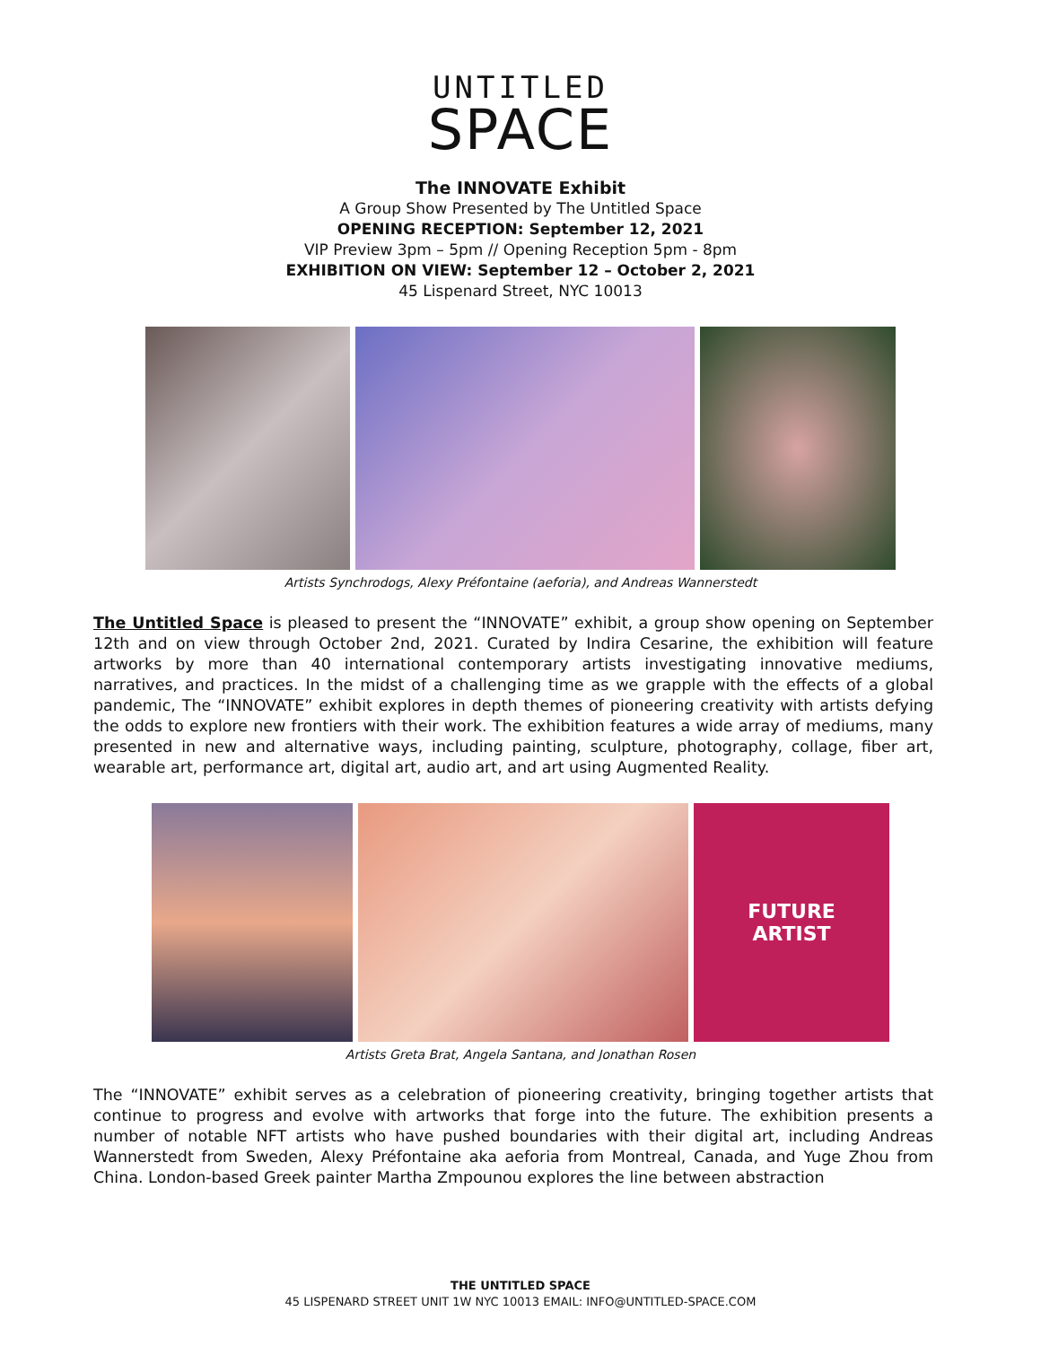UNTITLED
SPACE
The INNOVATE Exhibit
A Group Show Presented by The Untitled Space
OPENING RECEPTION: September 12, 2021
VIP Preview 3pm – 5pm // Opening Reception 5pm - 8pm
EXHIBITION ON VIEW: September 12 – October 2, 2021
45 Lispenard Street, NYC 10013
Artists Synchrodogs, Alexy Préfontaine (aeforia), and Andreas Wannerstedt
The Untitled Space is pleased to present the “INNOVATE” exhibit, a group show opening on September 12th and on view through October 2nd, 2021. Curated by Indira Cesarine, the exhibition will feature artworks by more than 40 international contemporary artists investigating innovative mediums, narratives, and practices. In the midst of a challenging time as we grapple with the effects of a global pandemic, The “INNOVATE” exhibit explores in depth themes of pioneering creativity with artists defying the odds to explore new frontiers with their work. The exhibition features a wide array of mediums, many presented in new and alternative ways, including painting, sculpture, photography, collage, fiber art, wearable art, performance art, digital art, audio art, and art using Augmented Reality.
FUTURE
ARTIST
Artists Greta Brat, Angela Santana, and Jonathan Rosen
The “INNOVATE” exhibit serves as a celebration of pioneering creativity, bringing together artists that continue to progress and evolve with artworks that forge into the future. The exhibition presents a number of notable NFT artists who have pushed boundaries with their digital art, including Andreas Wannerstedt from Sweden, Alexy Préfontaine aka aeforia from Montreal, Canada, and Yuge Zhou from China. London-based Greek painter Martha Zmpounou explores the line between abstraction
THE UNTITLED SPACE
45 LISPENARD STREET UNIT 1W NYC 10013 EMAIL: INFO@UNTITLED-SPACE.COM